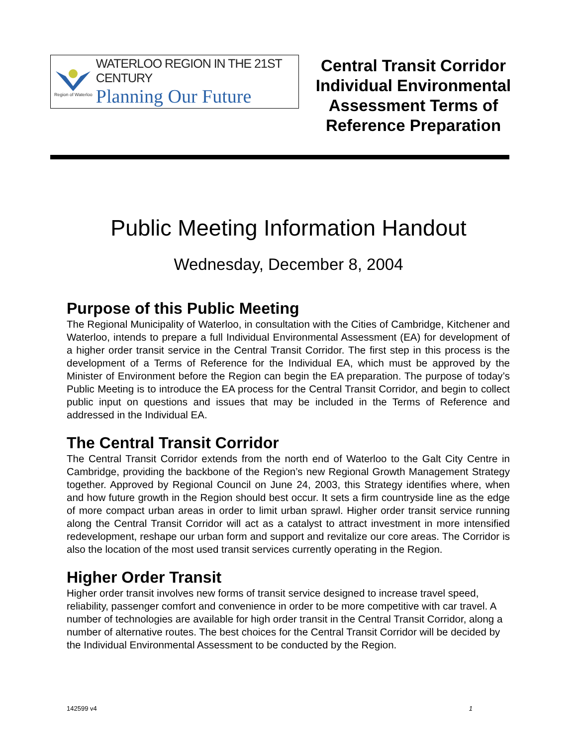Region of Waterloo
WATERLOO REGION IN THE 21ST CENTURY
Planning Our Future
Central Transit Corridor Individual Environmental Assessment Terms of Reference Preparation
Public Meeting Information Handout
Wednesday, December 8, 2004
Purpose of this Public Meeting
The Regional Municipality of Waterloo, in consultation with the Cities of Cambridge, Kitchener and Waterloo, intends to prepare a full Individual Environmental Assessment (EA) for development of a higher order transit service in the Central Transit Corridor. The first step in this process is the development of a Terms of Reference for the Individual EA, which must be approved by the Minister of Environment before the Region can begin the EA preparation. The purpose of today’s Public Meeting is to introduce the EA process for the Central Transit Corridor, and begin to collect public input on questions and issues that may be included in the Terms of Reference and addressed in the Individual EA.
The Central Transit Corridor
The Central Transit Corridor extends from the north end of Waterloo to the Galt City Centre in Cambridge, providing the backbone of the Region’s new Regional Growth Management Strategy together. Approved by Regional Council on June 24, 2003, this Strategy identifies where, when and how future growth in the Region should best occur. It sets a firm countryside line as the edge of more compact urban areas in order to limit urban sprawl. Higher order transit service running along the Central Transit Corridor will act as a catalyst to attract investment in more intensified redevelopment, reshape our urban form and support and revitalize our core areas. The Corridor is also the location of the most used transit services currently operating in the Region.
Higher Order Transit
Higher order transit involves new forms of transit service designed to increase travel speed, reliability, passenger comfort and convenience in order to be more competitive with car travel. A number of technologies are available for high order transit in the Central Transit Corridor, along a number of alternative routes. The best choices for the Central Transit Corridor will be decided by the Individual Environmental Assessment to be conducted by the Region.
142599 v4 1